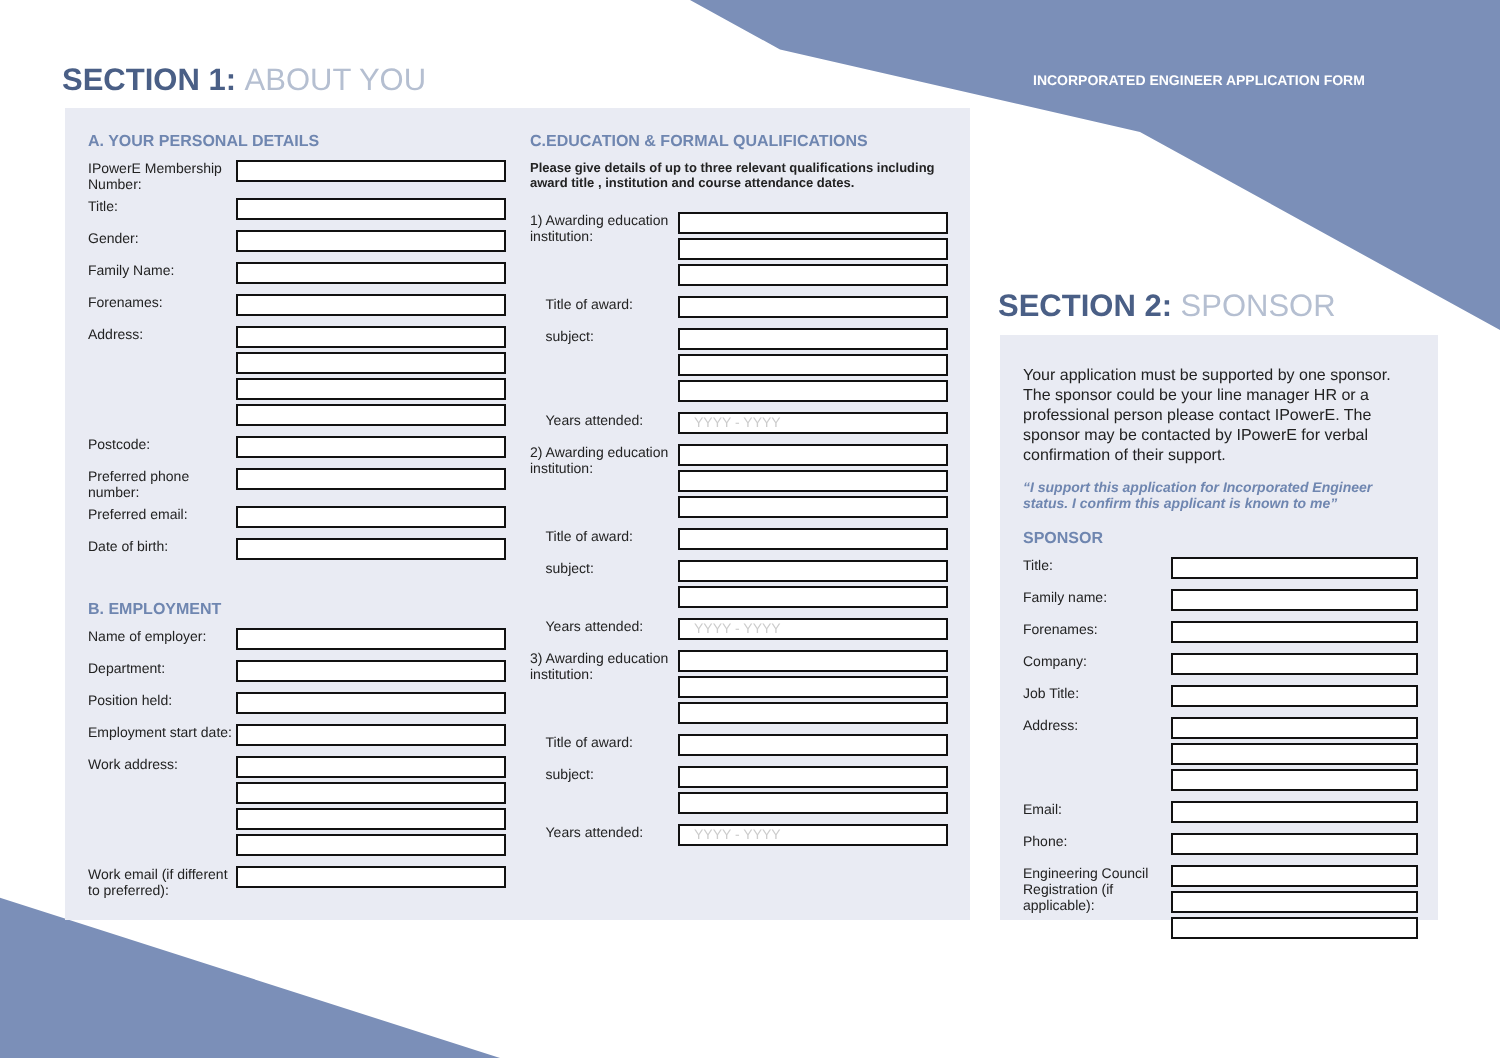SECTION 1: ABOUT YOU
INCORPORATED ENGINEER APPLICATION FORM
A. YOUR PERSONAL DETAILS
IPowerE Membership Number:
Title:
Gender:
Family Name:
Forenames:
Address:
Postcode:
Preferred phone number:
Preferred email:
Date of birth:
B. EMPLOYMENT
Name of employer:
Department:
Position held:
Employment start date:
Work address:
Work email (if different to preferred):
C.EDUCATION & FORMAL QUALIFICATIONS
Please give details of up to three relevant qualifications including award title , institution and course attendance dates.
1) Awarding education institution:
Title of award:
subject:
Years attended:
YYYY - YYYY
2) Awarding education institution:
Title of award:
subject:
Years attended:
YYYY - YYYY
3) Awarding education institution:
Title of award:
subject:
Years attended:
YYYY - YYYY
SECTION 2: SPONSOR
Your application must be supported by one sponsor. The sponsor could be your line manager HR or a professional person please contact IPowerE. The sponsor may be contacted by IPowerE for verbal confirmation of their support.
“I support this application for Incorporated Engineer status. I confirm this applicant is known to me”
SPONSOR
Title:
Family name:
Forenames:
Company:
Job Title:
Address:
Email:
Phone:
Engineering Council Registration (if applicable):